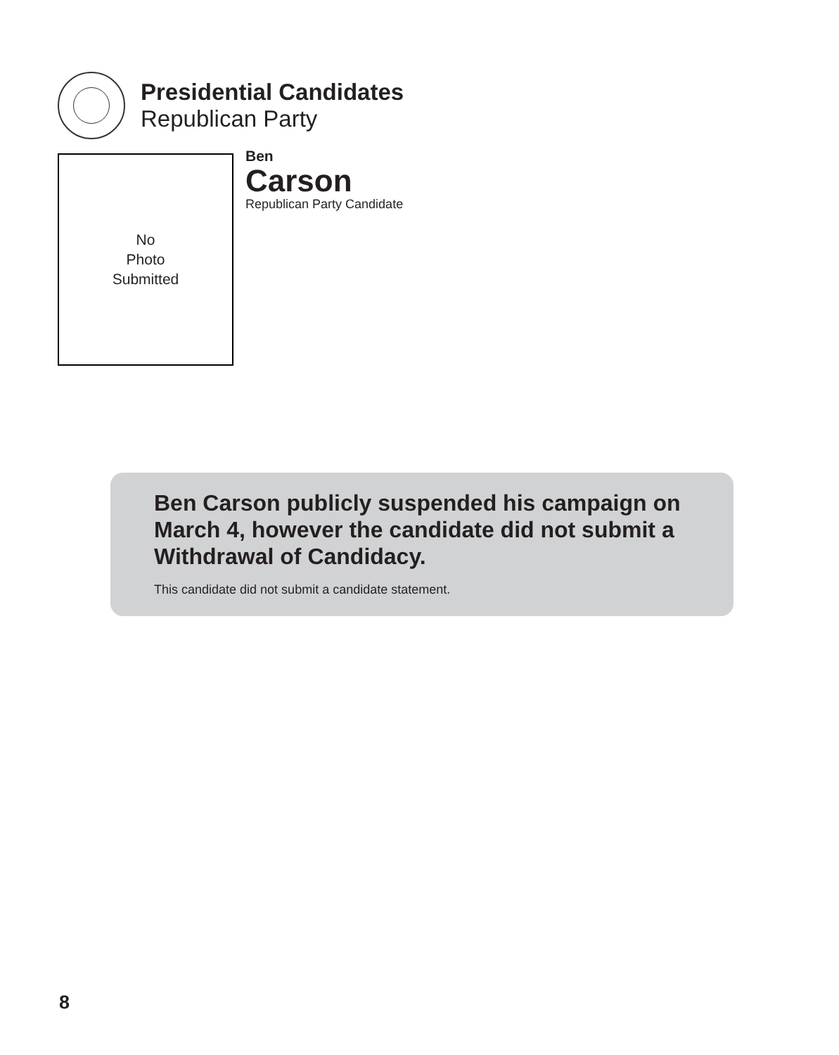Presidential Candidates
Republican Party
No
Photo
Submitted
Ben
Carson
Republican Party Candidate
Ben Carson publicly suspended his campaign on March 4, however the candidate did not submit a Withdrawal of Candidacy.
This candidate did not submit a candidate statement.
8